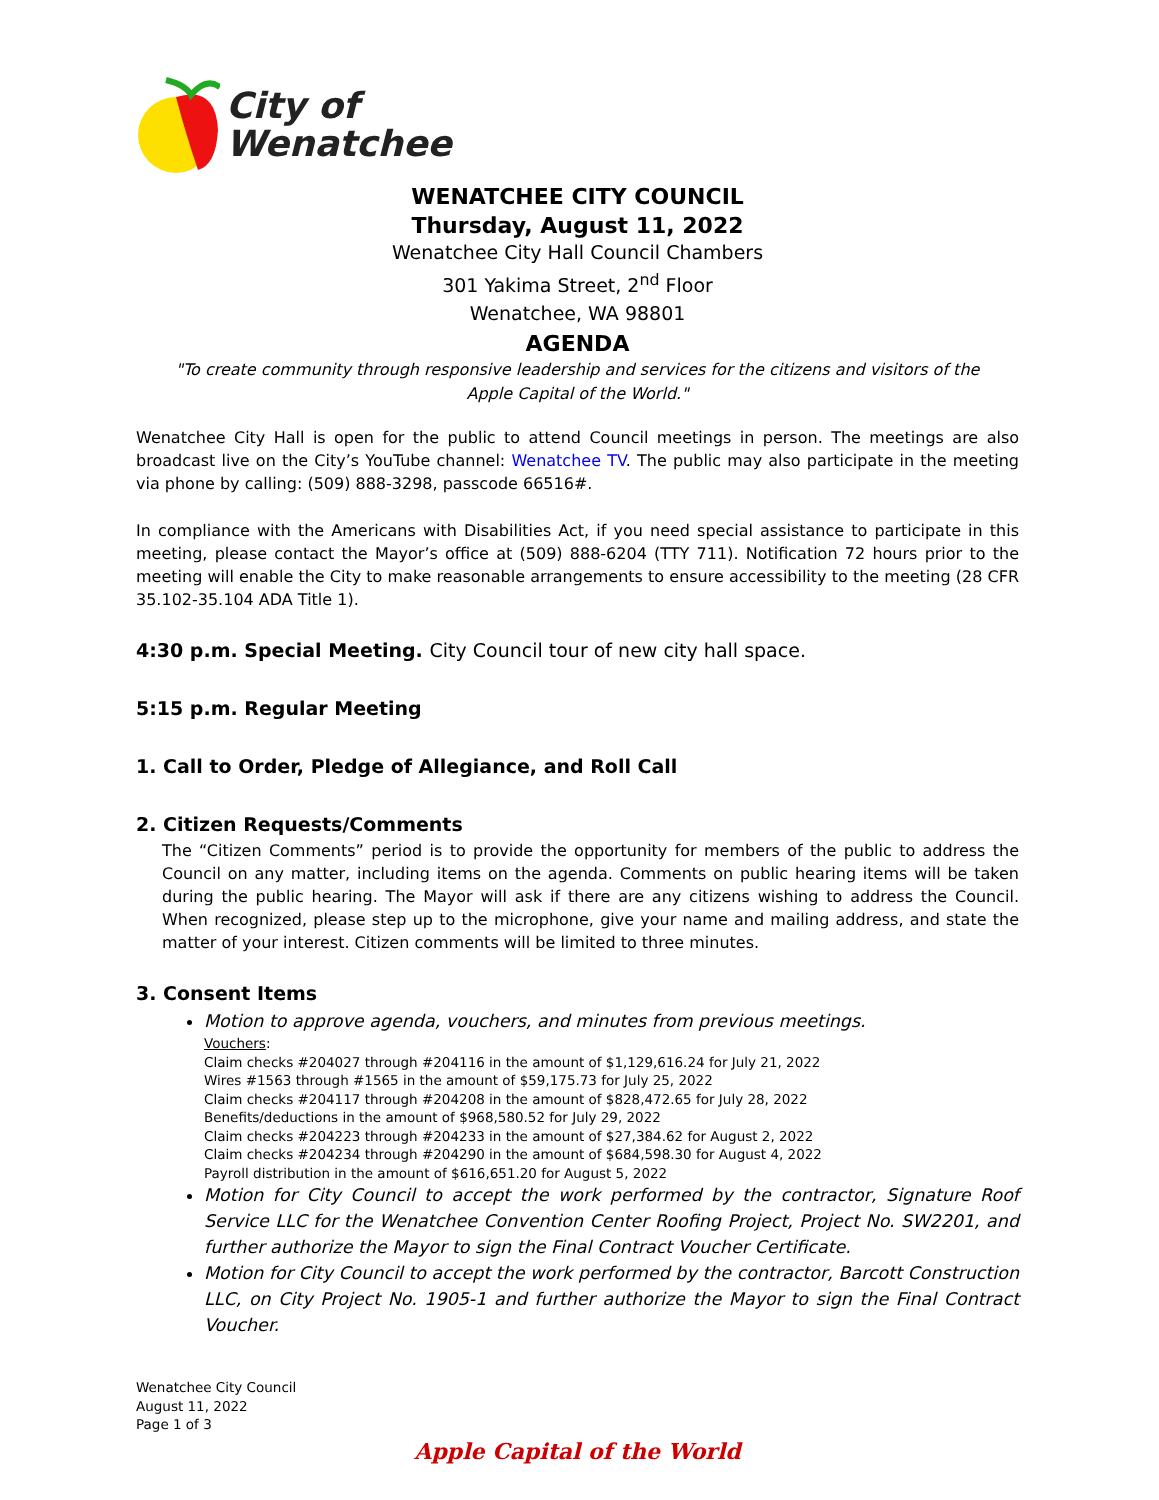City of
Wenatchee
WENATCHEE CITY COUNCIL
Thursday, August 11, 2022
Wenatchee City Hall Council Chambers
301 Yakima Street, 2<sup>nd</sup> Floor
Wenatchee, WA 98801
AGENDA
"To create community through responsive leadership and services for the citizens and visitors of the
Apple Capital of the World."
Wenatchee City Hall is open for the public to attend Council meetings in person. The meetings are also broadcast live on the City’s YouTube channel: Wenatchee TV. The public may also participate in the meeting via phone by calling: (509) 888-3298, passcode 66516#.
In compliance with the Americans with Disabilities Act, if you need special assistance to participate in this meeting, please contact the Mayor’s office at (509) 888-6204 (TTY 711). Notification 72 hours prior to the meeting will enable the City to make reasonable arrangements to ensure accessibility to the meeting (28 CFR 35.102-35.104 ADA Title 1).
4:30 p.m. Special Meeting. City Council tour of new city hall space.
5:15 p.m. Regular Meeting
1. Call to Order, Pledge of Allegiance, and Roll Call
2. Citizen Requests/Comments
The “Citizen Comments” period is to provide the opportunity for members of the public to address the Council on any matter, including items on the agenda. Comments on public hearing items will be taken during the public hearing. The Mayor will ask if there are any citizens wishing to address the Council. When recognized, please step up to the microphone, give your name and mailing address, and state the matter of your interest. Citizen comments will be limited to three minutes.
3. Consent Items
Motion to approve agenda, vouchers, and minutes from previous meetings.
Vouchers:
Claim checks #204027 through #204116 in the amount of $1,129,616.24 for July 21, 2022
Wires #1563 through #1565 in the amount of $59,175.73 for July 25, 2022
Claim checks #204117 through #204208 in the amount of $828,472.65 for July 28, 2022
Benefits/deductions in the amount of $968,580.52 for July 29, 2022
Claim checks #204223 through #204233 in the amount of $27,384.62 for August 2, 2022
Claim checks #204234 through #204290 in the amount of $684,598.30 for August 4, 2022
Payroll distribution in the amount of $616,651.20 for August 5, 2022
Motion for City Council to accept the work performed by the contractor, Signature Roof Service LLC for the Wenatchee Convention Center Roofing Project, Project No. SW2201, and further authorize the Mayor to sign the Final Contract Voucher Certificate.
Motion for City Council to accept the work performed by the contractor, Barcott Construction LLC, on City Project No. 1905-1 and further authorize the Mayor to sign the Final Contract Voucher.
Wenatchee City Council
August 11, 2022
Page 1 of 3
Apple Capital of the World